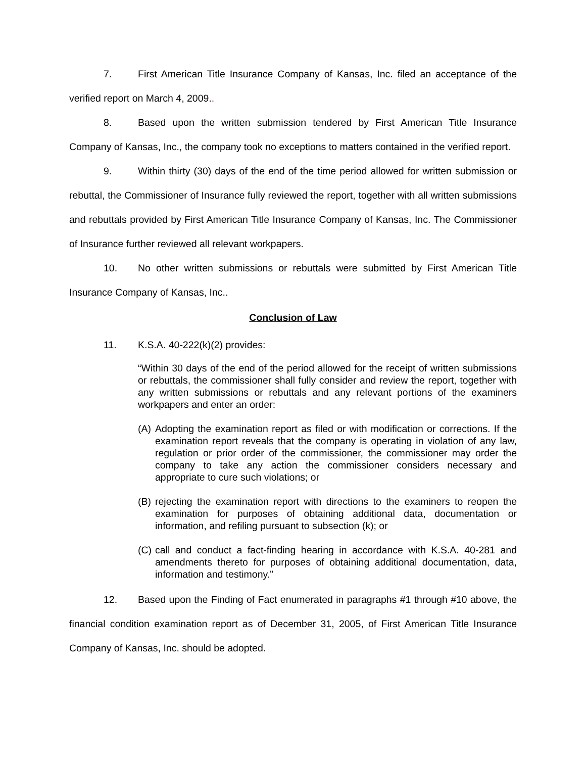7. First American Title Insurance Company of Kansas, Inc. filed an acceptance of the verified report on March 4, 2009..
8. Based upon the written submission tendered by First American Title Insurance Company of Kansas, Inc., the company took no exceptions to matters contained in the verified report.
9. Within thirty (30) days of the end of the time period allowed for written submission or rebuttal, the Commissioner of Insurance fully reviewed the report, together with all written submissions and rebuttals provided by First American Title Insurance Company of Kansas, Inc. The Commissioner of Insurance further reviewed all relevant workpapers.
10. No other written submissions or rebuttals were submitted by First American Title Insurance Company of Kansas, Inc..
Conclusion of Law
11. K.S.A. 40-222(k)(2) provides:
“Within 30 days of the end of the period allowed for the receipt of written submissions or rebuttals, the commissioner shall fully consider and review the report, together with any written submissions or rebuttals and any relevant portions of the examiners workpapers and enter an order:
(A)
Adopting the examination report as filed or with modification or corrections. If the examination report reveals that the company is operating in violation of any law, regulation or prior order of the commissioner, the commissioner may order the company to take any action the commissioner considers necessary and appropriate to cure such violations; or
(B)
rejecting the examination report with directions to the examiners to reopen the examination for purposes of obtaining additional data, documentation or information, and refiling pursuant to subsection (k); or
(C)
call and conduct a fact-finding hearing in accordance with K.S.A. 40-281 and amendments thereto for purposes of obtaining additional documentation, data, information and testimony.”
12. Based upon the Finding of Fact enumerated in paragraphs #1 through #10 above, the financial condition examination report as of December 31, 2005, of First American Title Insurance Company of Kansas, Inc. should be adopted.